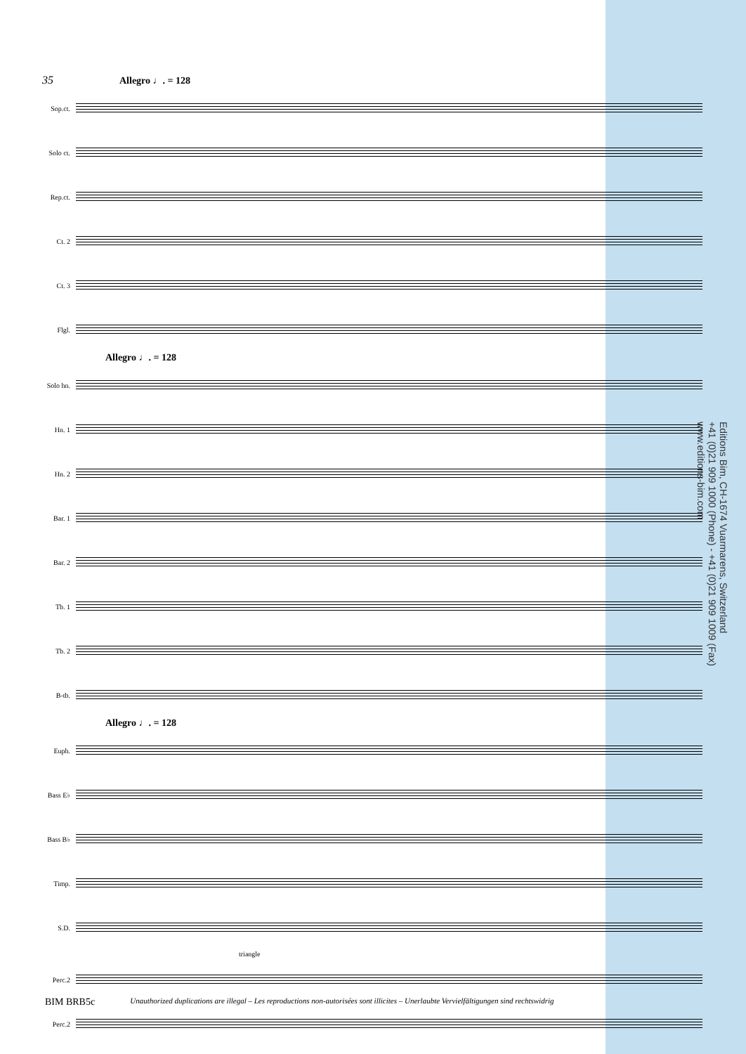35 Allegro ♩. = 128
Sop.ct.
Solo ct.
Rep.ct.
Ct. 2
Ct. 3
Flgl.
Allegro ♩. = 128
Solo hn.
Hn. 1
Hn. 2
Bar. 1
Bar. 2
Tb. 1
Tb. 2
B-tb.
Allegro ♩. = 128
Euph.
Bass E♭
Bass B♭
Timp.
S.D.
triangle
Perc.2
Perc.2
Editions Bim, CH-1674 Vuarmarens, Switzerland
+41 (0)21 909 1000 (Phone) - +41 (0)21 909 1009 (Fax)
www.editions-bim.com
BIM BRB5c Unauthorized duplications are illegal – Les reproductions non-autorisées sont illicites – Unerlaubte Vervielfältigungen sind rechtswidrig